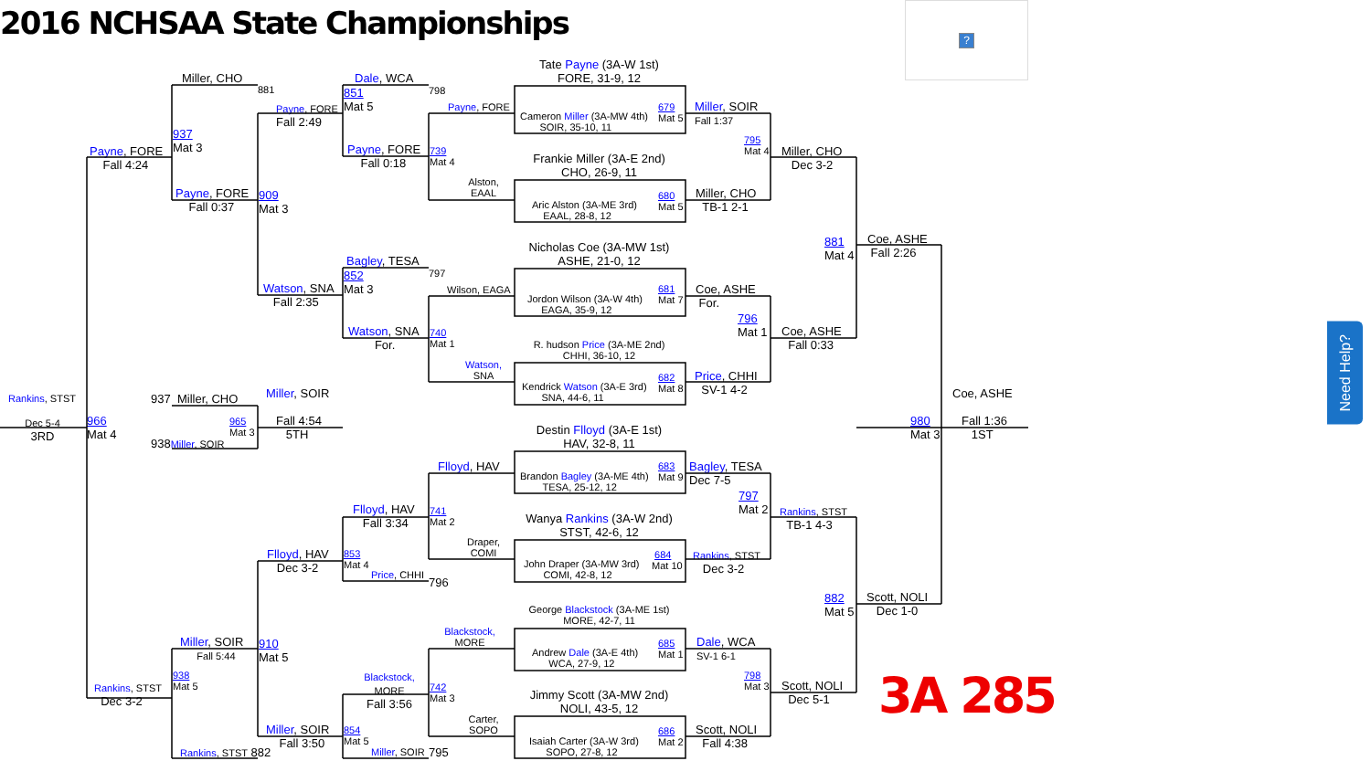2016 NCHSAA State Championships
?
Miller, CHO
881
937
Mat 3
Payne, FORE
Fall 4:24
Payne, FORE
Fall 0:37
Payne, FORE
Fall 2:49
909
Mat 3
Dale, WCA
851
Mat 5
798
Payne, FORE
Fall 0:18
739
Mat 4
Payne, FORE
Alston,
EAAL
Tate Payne (3A-W 1st)
FORE, 31-9, 12
Cameron Miller (3A-MW 4th)
SOIR, 35-10, 11
679
Mat 5
Frankie Miller (3A-E 2nd)
CHO, 26-9, 11
Aric Alston (3A-ME 3rd)
EAAL, 28-8, 12
680
Mat 5
Miller, SOIR
Fall 1:37
795
Mat 4
Miller, CHO
TB-1 2-1
Miller, CHO
Dec 3-2
881
Mat 4
Coe, ASHE
Fall 2:26
Bagley, TESA
852
Mat 3
797
Watson, SNA
Fall 2:35
Watson, SNA
For.
740
Mat 1
Wilson, EAGA
Watson,
SNA
Nicholas Coe (3A-MW 1st)
ASHE, 21-0, 12
Jordon Wilson (3A-W 4th)
EAGA, 35-9, 12
681
Mat 7
R. hudson Price (3A-ME 2nd)
CHHI, 36-10, 12
Kendrick Watson (3A-E 3rd)
SNA, 44-6, 11
682
Mat 8
Coe, ASHE
For.
796
Mat 1
Coe, ASHE
Fall 0:33
Price, CHHI
SV-1 4-2
Rankins, STST
Dec 5-4
3RD
966
Mat 4
937 Miller, CHO
Miller, SOIR
965
Mat 3
938Miller, SOIR
Fall 4:54
5TH
Coe, ASHE
980
Mat 3
Fall 1:36
1ST
Destin Flloyd (3A-E 1st)
HAV, 32-8, 11
Brandon Bagley (3A-ME 4th)
TESA, 25-12, 12
683
Mat 9
Flloyd, HAV
Bagley, TESA
Dec 7-5
797
Mat 2
Flloyd, HAV
Fall 3:34
741
Mat 2
Wanya Rankins (3A-W 2nd)
STST, 42-6, 12
John Draper (3A-MW 3rd)
COMI, 42-8, 12
684
Mat 10
Draper,
COMI
Rankins, STST
TB-1 4-3
Rankins, STST
Dec 3-2
Flloyd, HAV
Dec 3-2
853
Mat 4
Price, CHHI
796
882
Mat 5
Scott, NOLI
Dec 1-0
George Blackstock (3A-ME 1st)
MORE, 42-7, 11
Andrew Dale (3A-E 4th)
WCA, 27-9, 12
685
Mat 1
Blackstock,
MORE
Dale, WCA
SV-1 6-1
798
Mat 3
Miller, SOIR
Fall 5:44
910
Mat 5
938
Mat 5
Rankins, STST
Dec 3-2
Blackstock,
MORE
Fall 3:56
742
Mat 3
Jimmy Scott (3A-MW 2nd)
NOLI, 43-5, 12
Isaiah Carter (3A-W 3rd)
SOPO, 27-8, 12
686
Mat 2
Carter,
SOPO
Scott, NOLI
Dec 5-1
Scott, NOLI
Fall 4:38
Miller, SOIR
Fall 3:50
854
Mat 5
Miller, SOIR
795
Rankins, STST 882
3A 285
Need Help?